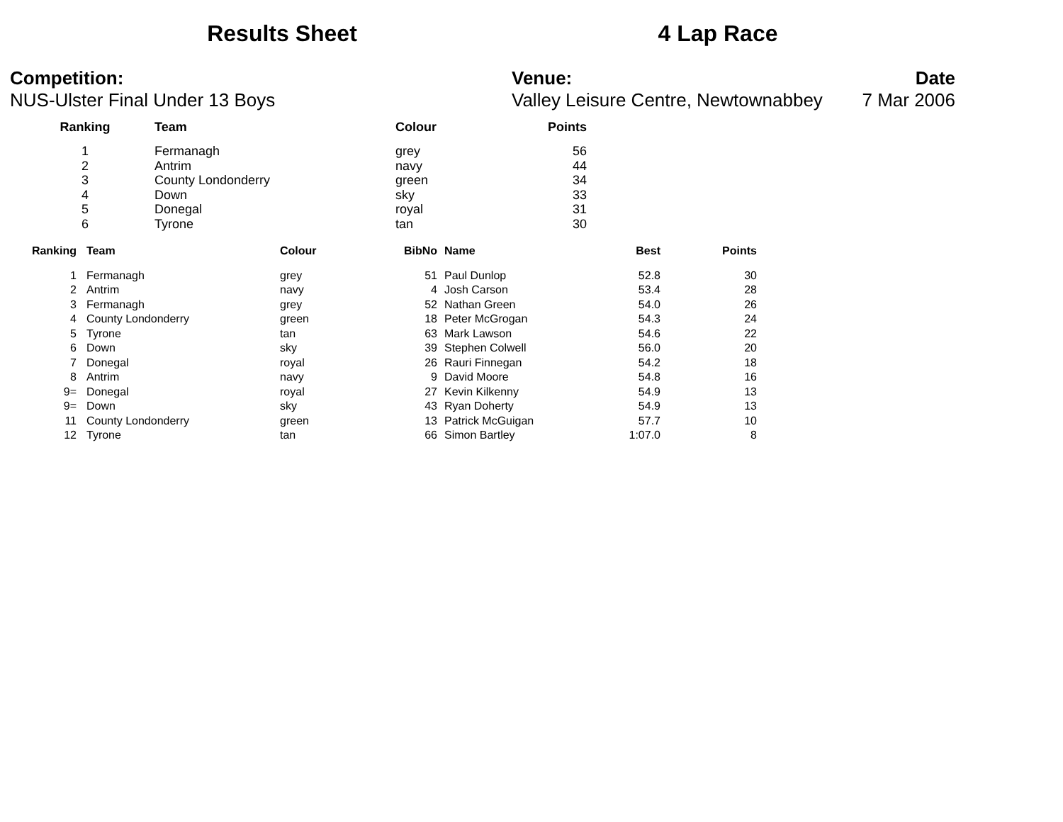Results Sheet 4 Lap Race
Competition:
NUS-Ulster Final Under 13 Boys
Venue:
Valley Leisure Centre, Newtownabbey
Date
7 Mar 2006
| Ranking | Team | Colour | Points |
| --- | --- | --- | --- |
| 1 | Fermanagh | grey | 56 |
| 2 | Antrim | navy | 44 |
| 3 | County Londonderry | green | 34 |
| 4 | Down | sky | 33 |
| 5 | Donegal | royal | 31 |
| 6 | Tyrone | tan | 30 |
| Ranking | Team | Colour | BibNo | Name | Best | Points |
| --- | --- | --- | --- | --- | --- | --- |
| 1 | Fermanagh | grey | 51 | Paul Dunlop | 52.8 | 30 |
| 2 | Antrim | navy | 4 | Josh Carson | 53.4 | 28 |
| 3 | Fermanagh | grey | 52 | Nathan Green | 54.0 | 26 |
| 4 | County Londonderry | green | 18 | Peter McGrogan | 54.3 | 24 |
| 5 | Tyrone | tan | 63 | Mark Lawson | 54.6 | 22 |
| 6 | Down | sky | 39 | Stephen Colwell | 56.0 | 20 |
| 7 | Donegal | royal | 26 | Rauri Finnegan | 54.2 | 18 |
| 8 | Antrim | navy | 9 | David Moore | 54.8 | 16 |
| 9= | Donegal | royal | 27 | Kevin Kilkenny | 54.9 | 13 |
| 9= | Down | sky | 43 | Ryan Doherty | 54.9 | 13 |
| 11 | County Londonderry | green | 13 | Patrick McGuigan | 57.7 | 10 |
| 12 | Tyrone | tan | 66 | Simon Bartley | 1:07.0 | 8 |